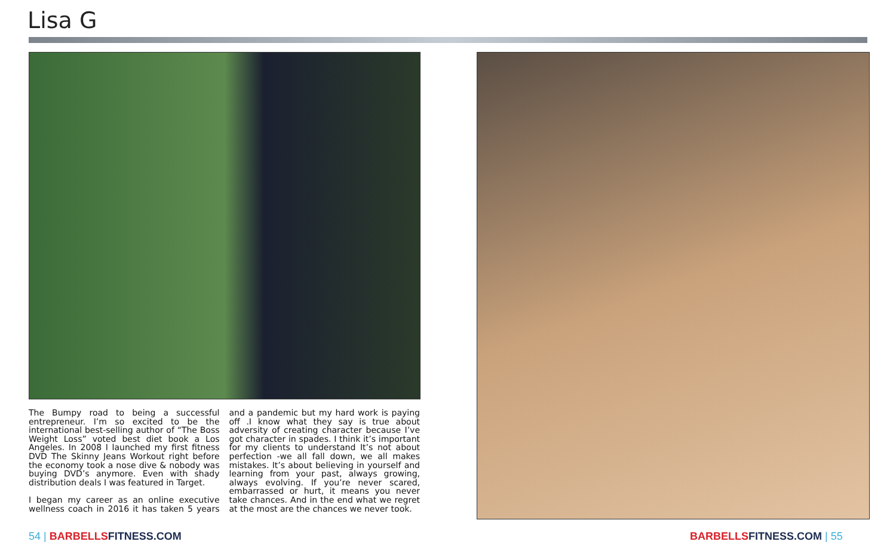Lisa G
The Bumpy road to being a successful entrepreneur. I’m so excited to be the international best-selling author of “The Boss Weight Loss” voted best diet book a Los Angeles. In 2008 I launched my first fitness DVD The Skinny Jeans Workout right before the economy took a nose dive & nobody was buying DVD’s anymore. Even with shady distribution deals I was featured in Target.
I began my career as an online executive wellness coach in 2016 it has taken 5 years and a pandemic but my hard work is paying off .I know what they say is true about adversity of creating character because I’ve got character in spades. I think it’s important for my clients to understand It’s not about perfection -we all fall down, we all makes mistakes. It’s about believing in yourself and learning from your past, always growing, always evolving. If you’re never scared, embarrassed or hurt, it means you never take chances. And in the end what we regret at the most are the chances we never took.
54 | BARBELLS FITNESS.COM BARBELLS FITNESS.COM | 55